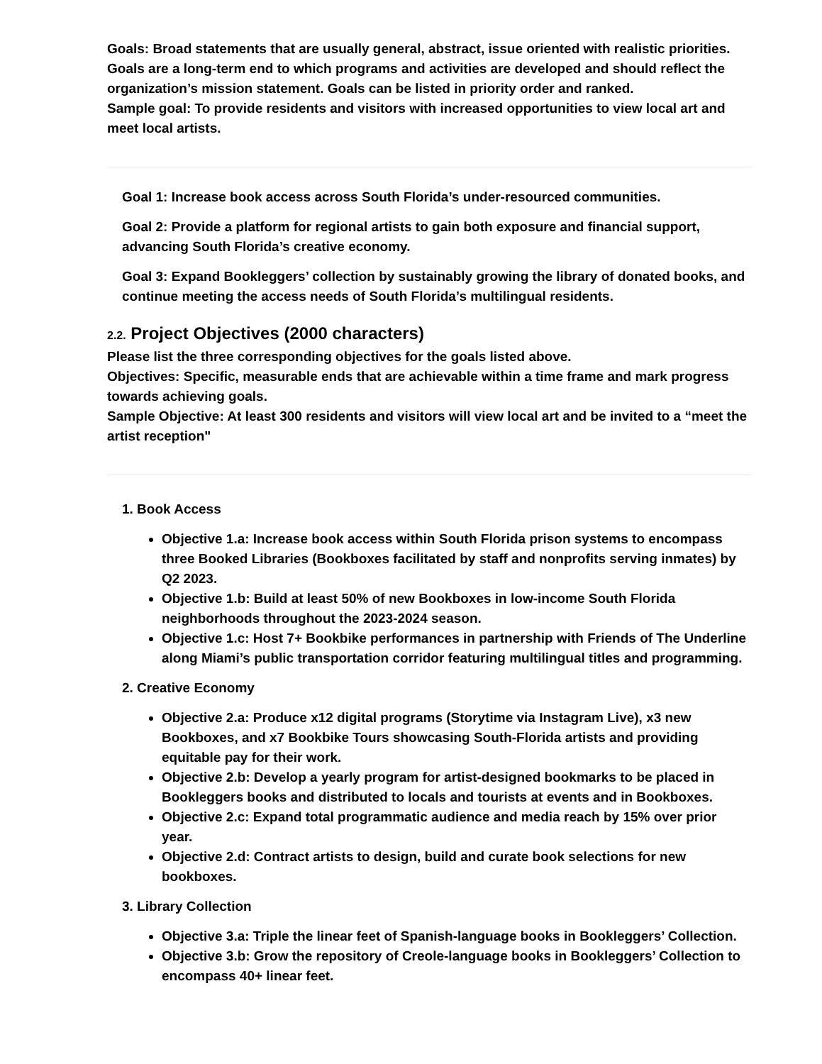Goals: Broad statements that are usually general, abstract, issue oriented with realistic priorities. Goals are a long-term end to which programs and activities are developed and should reflect the organization’s mission statement. Goals can be listed in priority order and ranked.
Sample goal: To provide residents and visitors with increased opportunities to view local art and meet local artists.
Goal 1: Increase book access across South Florida’s under-resourced communities.
Goal 2: Provide a platform for regional artists to gain both exposure and financial support, advancing South Florida’s creative economy.
Goal 3: Expand Bookleggers’ collection by sustainably growing the library of donated books, and continue meeting the access needs of South Florida’s multilingual residents.
2.2. Project Objectives (2000 characters)
Please list the three corresponding objectives for the goals listed above.
Objectives: Specific, measurable ends that are achievable within a time frame and mark progress towards achieving goals.
Sample Objective: At least 300 residents and visitors will view local art and be invited to a “meet the artist reception"
1. Book Access
Objective 1.a: Increase book access within South Florida prison systems to encompass three Booked Libraries (Bookboxes facilitated by staff and nonprofits serving inmates) by Q2 2023.
Objective 1.b: Build at least 50% of new Bookboxes in low-income South Florida neighborhoods throughout the 2023-2024 season.
Objective 1.c: Host 7+ Bookbike performances in partnership with Friends of The Underline along Miami’s public transportation corridor featuring multilingual titles and programming.
2. Creative Economy
Objective 2.a: Produce x12 digital programs (Storytime via Instagram Live), x3 new Bookboxes, and x7 Bookbike Tours showcasing South-Florida artists and providing equitable pay for their work.
Objective 2.b: Develop a yearly program for artist-designed bookmarks to be placed in Bookleggers books and distributed to locals and tourists at events and in Bookboxes.
Objective 2.c: Expand total programmatic audience and media reach by 15% over prior year.
Objective 2.d: Contract artists to design, build and curate book selections for new bookboxes.
3. Library Collection
Objective 3.a: Triple the linear feet of Spanish-language books in Bookleggers’ Collection.
Objective 3.b: Grow the repository of Creole-language books in Bookleggers’ Collection to encompass 40+ linear feet.